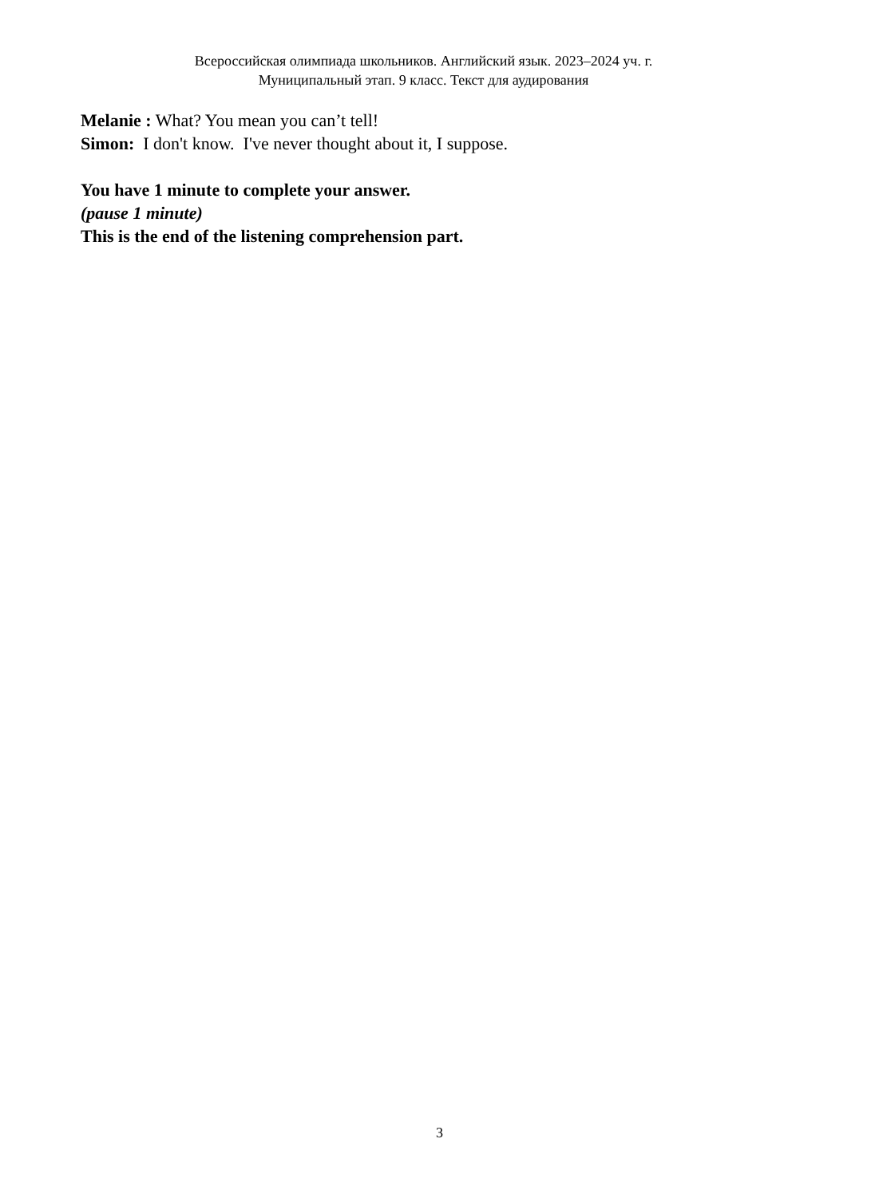Всероссийская олимпиада школьников. Английский язык. 2023–2024 уч. г.
Муниципальный этап. 9 класс. Текст для аудирования
Melanie : What? You mean you can’t tell!
Simon: I don't know. I've never thought about it, I suppose.
You have 1 minute to complete your answer.
(pause 1 minute)
This is the end of the listening comprehension part.
3